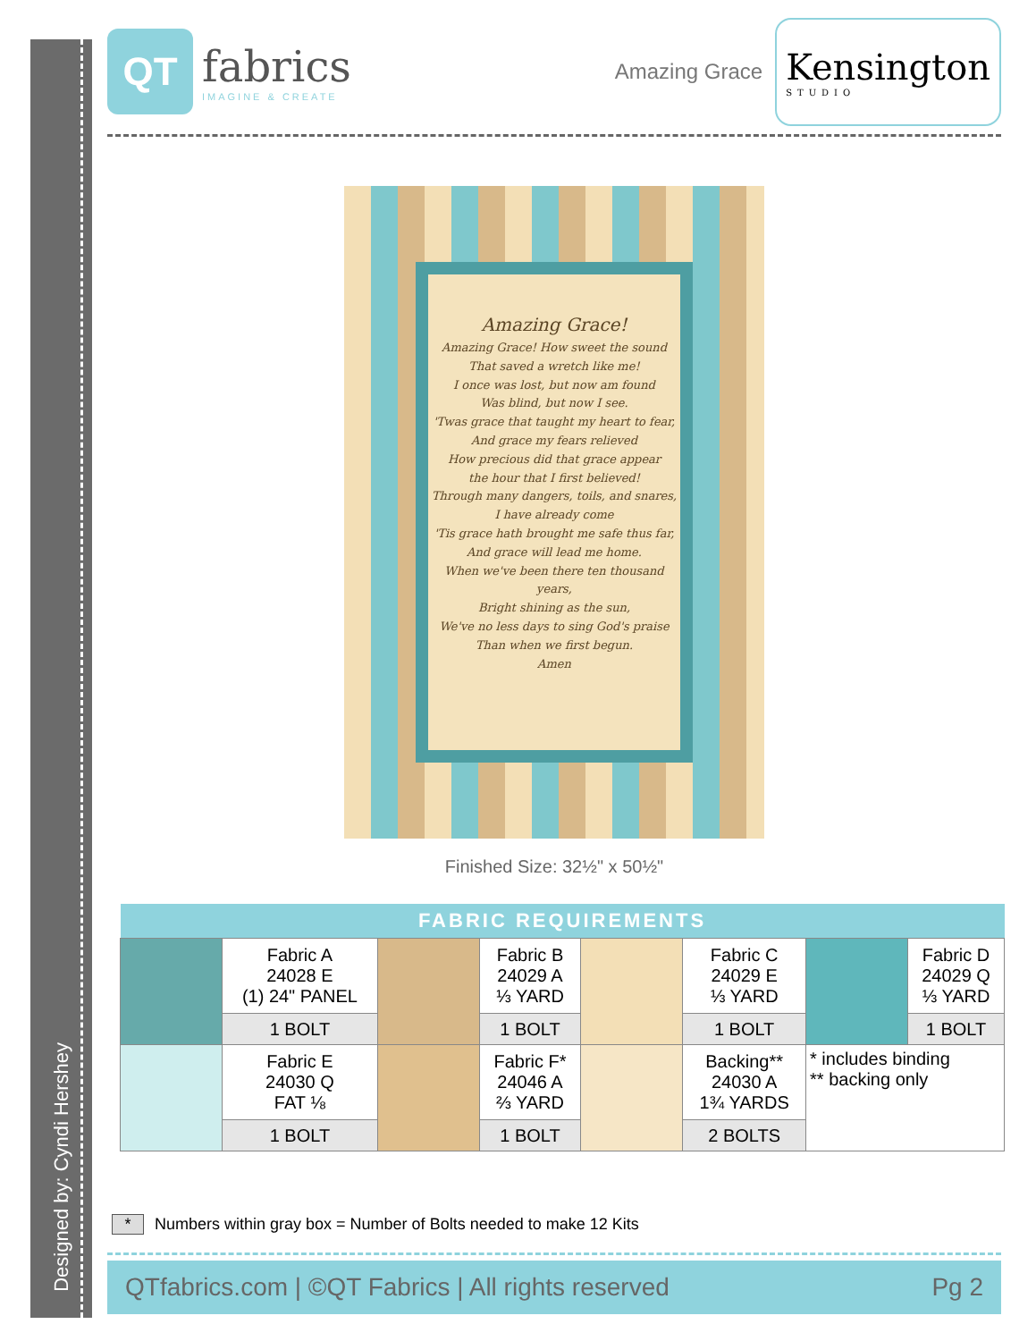Designed by: Cyndi Hershey
QT
fabrics
IMAGINE & CREATE
Amazing Grace
Kensington
STUDIO
Amazing Grace!
Amazing Grace! How sweet the sound
That saved a wretch like me!
I once was lost, but now am found
Was blind, but now I see.
'Twas grace that taught my heart to fear,
And grace my fears relieved
How precious did that grace appear
the hour that I first believed!
Through many dangers, toils, and snares,
I have already come
'Tis grace hath brought me safe thus far,
And grace will lead me home.
When we've been there ten thousand years,
Bright shining as the sun,
We've no less days to sing God's praise
Than when we first begun.
Amen
Finished Size: 32½" x 50½"
| FABRIC REQUIREMENTS | | | | | | | |
| --- | --- | --- | --- | --- | --- | --- | --- |
| | Fabric A 24028 E (1) 24" PANEL | | Fabric B 24029 A ⅓ YARD | | Fabric C 24029 E ⅓ YARD | | Fabric D 24029 Q ⅓ YARD |
| | 1 BOLT | | 1 BOLT | | 1 BOLT | | 1 BOLT |
| | Fabric E 24030 Q FAT ⅛ | | Fabric F* 24046 A ⅔ YARD | | Backing** 24030 A 1¾ YARDS | * includes binding ** backing only | |
| | 1 BOLT | | 1 BOLT | | 2 BOLTS | | |
* Numbers within gray box = Number of Bolts needed to make 12 Kits
QTfabrics.com | ©QT Fabrics | All rights reserved Pg 2